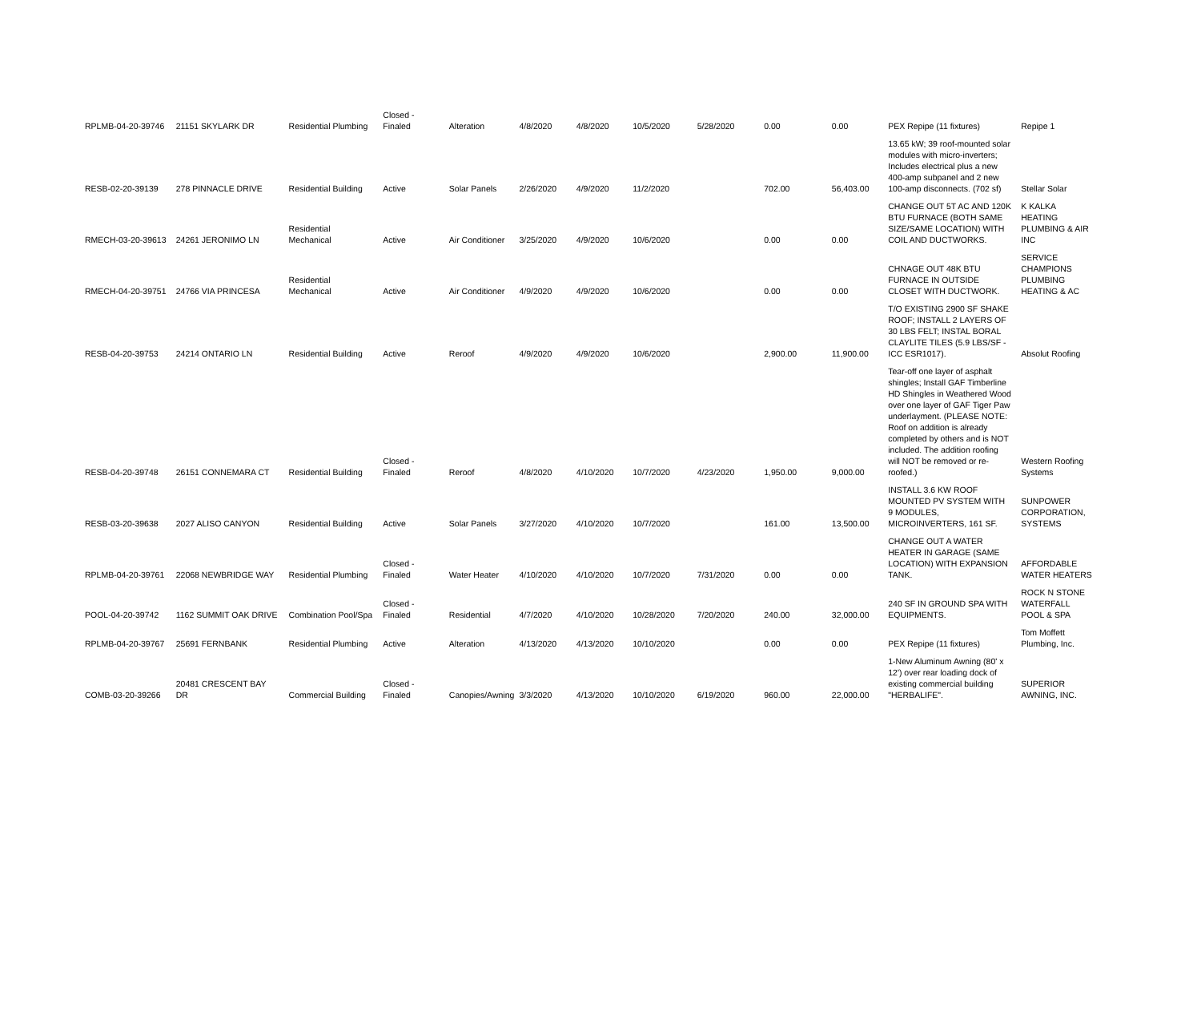| RPLMB-04-20-39746 | 21151 SKYLARK DR | Residential Plumbing | Closed - Finaled | Alteration | 4/8/2020 | 4/8/2020 | 10/5/2020 | 5/28/2020 | 0.00 | 0.00 | PEX Repipe (11 fixtures) | Repipe 1 |
| RESB-02-20-39139 | 278 PINNACLE DRIVE | Residential Building | Active | Solar Panels | 2/26/2020 | 4/9/2020 | 11/2/2020 | | 702.00 | 56,403.00 | 13.65 kW; 39 roof-mounted solar modules with micro-inverters; Includes electrical plus a new 400-amp subpanel and 2 new 100-amp disconnects. (702 sf) | Stellar Solar |
| RMECH-03-20-39613 | 24261 JERONIMO LN | Residential Mechanical | Active | Air Conditioner | 3/25/2020 | 4/9/2020 | 10/6/2020 | | 0.00 | 0.00 | CHANGE OUT 5T AC AND 120K BTU FURNACE (BOTH SAME SIZE/SAME LOCATION) WITH COIL AND DUCTWORKS. | K KALKA HEATING PLUMBING & AIR INC |
| RMECH-04-20-39751 | 24766 VIA PRINCESA | Residential Mechanical | Active | Air Conditioner | 4/9/2020 | 4/9/2020 | 10/6/2020 | | 0.00 | 0.00 | CHNAGE OUT 48K BTU FURNACE IN OUTSIDE CLOSET WITH DUCTWORK. | SERVICE CHAMPIONS PLUMBING HEATING & AC |
| RESB-04-20-39753 | 24214 ONTARIO LN | Residential Building | Active | Reroof | 4/9/2020 | 4/9/2020 | 10/6/2020 | | 2,900.00 | 11,900.00 | T/O EXISTING 2900 SF SHAKE ROOF; INSTALL 2 LAYERS OF 30 LBS FELT; INSTAL BORAL CLAYLITE TILES (5.9 LBS/SF - ICC ESR1017). | Absolut Roofing |
| RESB-04-20-39748 | 26151 CONNEMARA CT | Residential Building | Closed - Finaled | Reroof | 4/8/2020 | 4/10/2020 | 10/7/2020 | 4/23/2020 | 1,950.00 | 9,000.00 | Tear-off one layer of asphalt shingles; Install GAF Timberline HD Shingles in Weathered Wood over one layer of GAF Tiger Paw underlayment. (PLEASE NOTE: Roof on addition is already completed by others and is NOT included. The addition roofing will NOT be removed or re-roofed.) | Western Roofing Systems |
| RESB-03-20-39638 | 2027 ALISO CANYON | Residential Building | Active | Solar Panels | 3/27/2020 | 4/10/2020 | 10/7/2020 | | 161.00 | 13,500.00 | INSTALL 3.6 KW ROOF MOUNTED PV SYSTEM WITH 9 MODULES, MICROINVERTERS, 161 SF. | SUNPOWER CORPORATION, SYSTEMS |
| RPLMB-04-20-39761 | 22068 NEWBRIDGE WAY | Residential Plumbing | Closed - Finaled | Water Heater | 4/10/2020 | 4/10/2020 | 10/7/2020 | 7/31/2020 | 0.00 | 0.00 | CHANGE OUT A WATER HEATER IN GARAGE (SAME LOCATION) WITH EXPANSION TANK. | AFFORDABLE WATER HEATERS |
| POOL-04-20-39742 | 1162 SUMMIT OAK DRIVE | Combination Pool/Spa | Closed - Finaled | Residential | 4/7/2020 | 4/10/2020 | 10/28/2020 | 7/20/2020 | 240.00 | 32,000.00 | 240 SF IN GROUND SPA WITH EQUIPMENTS. | ROCK N STONE WATERFALL POOL & SPA |
| RPLMB-04-20-39767 | 25691 FERNBANK | Residential Plumbing | Active | Alteration | 4/13/2020 | 4/13/2020 | 10/10/2020 | | 0.00 | 0.00 | PEX Repipe (11 fixtures) | Tom Moffett Plumbing, Inc. |
| COMB-03-20-39266 | 20481 CRESCENT BAY DR | Commercial Building | Closed - Finaled | Canopies/Awnings | 3/3/2020 | 4/13/2020 | 10/10/2020 | 6/19/2020 | 960.00 | 22,000.00 | 1-New Aluminum Awning (80' x 12') over rear loading dock of existing commercial building "HERBALIFE". | SUPERIOR AWNING, INC. |